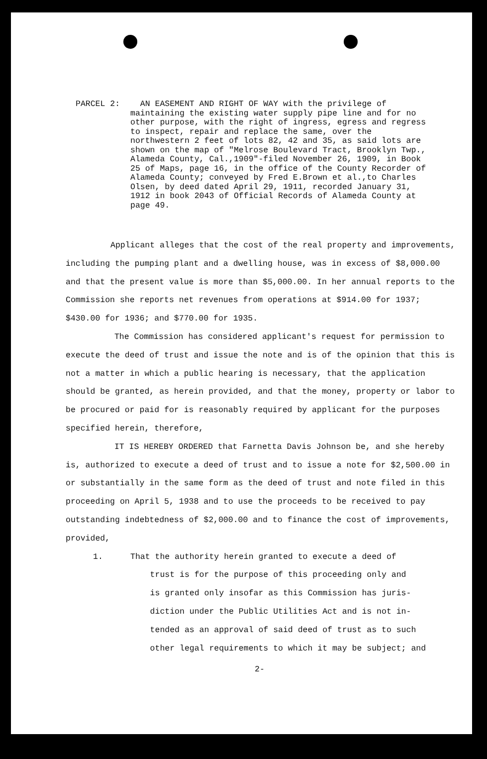PARCEL 2: AN EASEMENT AND RIGHT OF WAY with the privilege of maintaining the existing water supply pipe line and for no other purpose, with the right of ingress, egress and regress to inspect, repair and replace the same, over the northwestern 2 feet of lots 82, 42 and 35, as said lots are shown on the map of "Melrose Boulevard Tract, Brooklyn Twp., Alameda County, Cal.,1909"-filed November 26, 1909, in Book 25 of Maps, page 16, in the office of the County Recorder of Alameda County; conveyed by Fred E.Brown et al.,to Charles Olsen, by deed dated April 29, 1911, recorded January 31, 1912 in book 2043 of Official Records of Alameda County at page 49.
Applicant alleges that the cost of the real property and improvements, including the pumping plant and a dwelling house, was in excess of $8,000.00 and that the present value is more than $5,000.00. In her annual reports to the Commission she reports net revenues from operations at $914.00 for 1937; $430.00 for 1936; and $770.00 for 1935.
The Commission has considered applicant's request for permission to execute the deed of trust and issue the note and is of the opinion that this is not a matter in which a public hearing is necessary, that the application should be granted, as herein provided, and that the money, property or labor to be procured or paid for is reasonably required by applicant for the purposes specified herein, therefore,
IT IS HEREBY ORDERED that Farnetta Davis Johnson be, and she hereby is, authorized to execute a deed of trust and to issue a note for $2,500.00 in or substantially in the same form as the deed of trust and note filed in this proceeding on April 5, 1938 and to use the proceeds to be received to pay outstanding indebtedness of $2,000.00 and to finance the cost of improvements, provided,
1. That the authority herein granted to execute a deed of
trust is for the purpose of this proceeding only and
is granted only insofar as this Commission has juris-
diction under the Public Utilities Act and is not in-
tended as an approval of said deed of trust as to such
other legal requirements to which it may be subject; and
2-